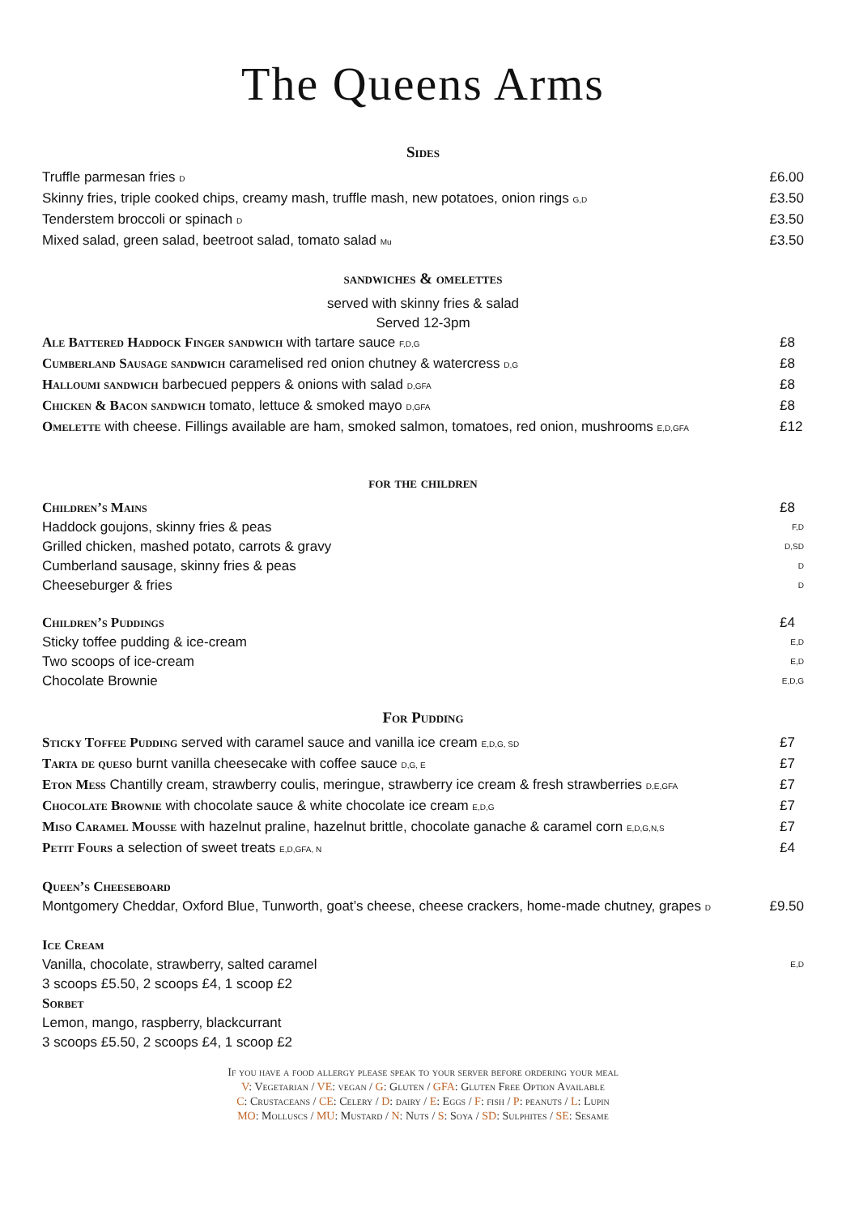The Queens Arms
Sides
Truffle parmesan fries D £6.00
Skinny fries, triple cooked chips, creamy mash, truffle mash, new potatoes, onion rings G,D £3.50
Tenderstem broccoli or spinach D £3.50
Mixed salad, green salad, beetroot salad, tomato salad Mu £3.50
sandwiches & omelettes
served with skinny fries & salad
Served 12-3pm
Ale Battered Haddock Finger sandwich with tartare sauce F,D,G £8
Cumberland Sausage sandwich caramelised red onion chutney & watercress D,G £8
Halloumi sandwich barbecued peppers & onions with salad D,GFA £8
Chicken & Bacon sandwich tomato, lettuce & smoked mayo D,GFA £8
Omelette with cheese. Fillings available are ham, smoked salmon, tomatoes, red onion, mushrooms E,D,GFA £12
for the children
Children’s Mains £8
Haddock goujons, skinny fries & peas F,D
Grilled chicken, mashed potato, carrots & gravy D,SD
Cumberland sausage, skinny fries & peas D
Cheeseburger & fries D
Children’s Puddings £4
Sticky toffee pudding & ice-cream E,D
Two scoops of ice-cream E,D
Chocolate Brownie E,D,G
For Pudding
Sticky Toffee Pudding served with caramel sauce and vanilla ice cream E,D,G, SD £7
Tarta de queso burnt vanilla cheesecake with coffee sauce D,G, E £7
Eton Mess Chantilly cream, strawberry coulis, meringue, strawberry ice cream & fresh strawberries D,E,GFA £7
Chocolate Brownie with chocolate sauce & white chocolate ice cream E,D,G £7
Miso Caramel Mousse with hazelnut praline, hazelnut brittle, chocolate ganache & caramel corn E,D,G,N,S £7
Petit Fours a selection of sweet treats E,D,GFA, N £4
Queen’s Cheeseboard
Montgomery Cheddar, Oxford Blue, Tunworth, goat’s cheese, cheese crackers, home-made chutney, grapes D £9.50
Ice Cream
Vanilla, chocolate, strawberry, salted caramel E,D
3 scoops £5.50, 2 scoops £4, 1 scoop £2
Sorbet
Lemon, mango, raspberry, blackcurrant
3 scoops £5.50, 2 scoops £4, 1 scoop £2
If you have a food allergy please speak to your server before ordering your meal
V: Vegetarian / VE: vegan / G: Gluten / GFA: Gluten Free Option Available
C: Crustaceans / CE: Celery / D: dairy / E: Eggs / F: fish / P: peanuts / L: Lupin
MO: Molluscs / MU: Mustard / N: Nuts / S: Soya / SD: Sulphites / SE: Sesame